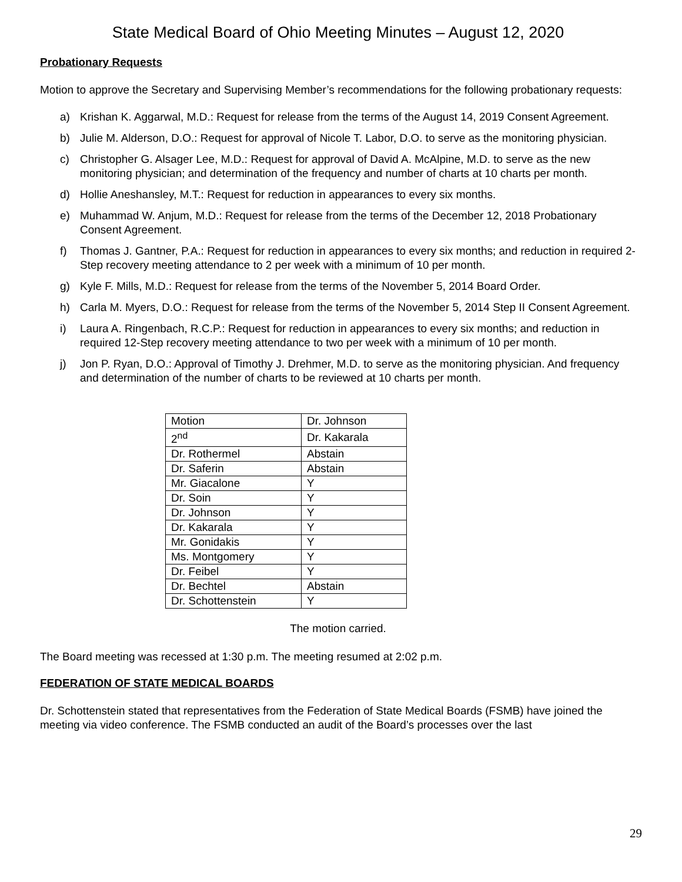State Medical Board of Ohio Meeting Minutes – August 12, 2020
Probationary Requests
Motion to approve the Secretary and Supervising Member’s recommendations for the following probationary requests:
a) Krishan K. Aggarwal, M.D.: Request for release from the terms of the August 14, 2019 Consent Agreement.
b) Julie M. Alderson, D.O.: Request for approval of Nicole T. Labor, D.O. to serve as the monitoring physician.
c) Christopher G. Alsager Lee, M.D.: Request for approval of David A. McAlpine, M.D. to serve as the new monitoring physician; and determination of the frequency and number of charts at 10 charts per month.
d) Hollie Aneshansley, M.T.: Request for reduction in appearances to every six months.
e) Muhammad W. Anjum, M.D.: Request for release from the terms of the December 12, 2018 Probationary Consent Agreement.
f) Thomas J. Gantner, P.A.: Request for reduction in appearances to every six months; and reduction in required 2-Step recovery meeting attendance to 2 per week with a minimum of 10 per month.
g) Kyle F. Mills, M.D.: Request for release from the terms of the November 5, 2014 Board Order.
h) Carla M. Myers, D.O.: Request for release from the terms of the November 5, 2014 Step II Consent Agreement.
i) Laura A. Ringenbach, R.C.P.: Request for reduction in appearances to every six months; and reduction in required 12-Step recovery meeting attendance to two per week with a minimum of 10 per month.
j) Jon P. Ryan, D.O.: Approval of Timothy J. Drehmer, M.D. to serve as the monitoring physician. And frequency and determination of the number of charts to be reviewed at 10 charts per month.
| Motion | Dr. Johnson |
| 2<sup>nd</sup> | Dr. Kakarala |
| Dr. Rothermel | Abstain |
| Dr. Saferin | Abstain |
| Mr. Giacalone | Y |
| Dr. Soin | Y |
| Dr. Johnson | Y |
| Dr. Kakarala | Y |
| Mr. Gonidakis | Y |
| Ms. Montgomery | Y |
| Dr. Feibel | Y |
| Dr. Bechtel | Abstain |
| Dr. Schottenstein | Y |
The motion carried.
The Board meeting was recessed at 1:30 p.m. The meeting resumed at 2:02 p.m.
FEDERATION OF STATE MEDICAL BOARDS
Dr. Schottenstein stated that representatives from the Federation of State Medical Boards (FSMB) have joined the meeting via video conference. The FSMB conducted an audit of the Board’s processes over the last
29